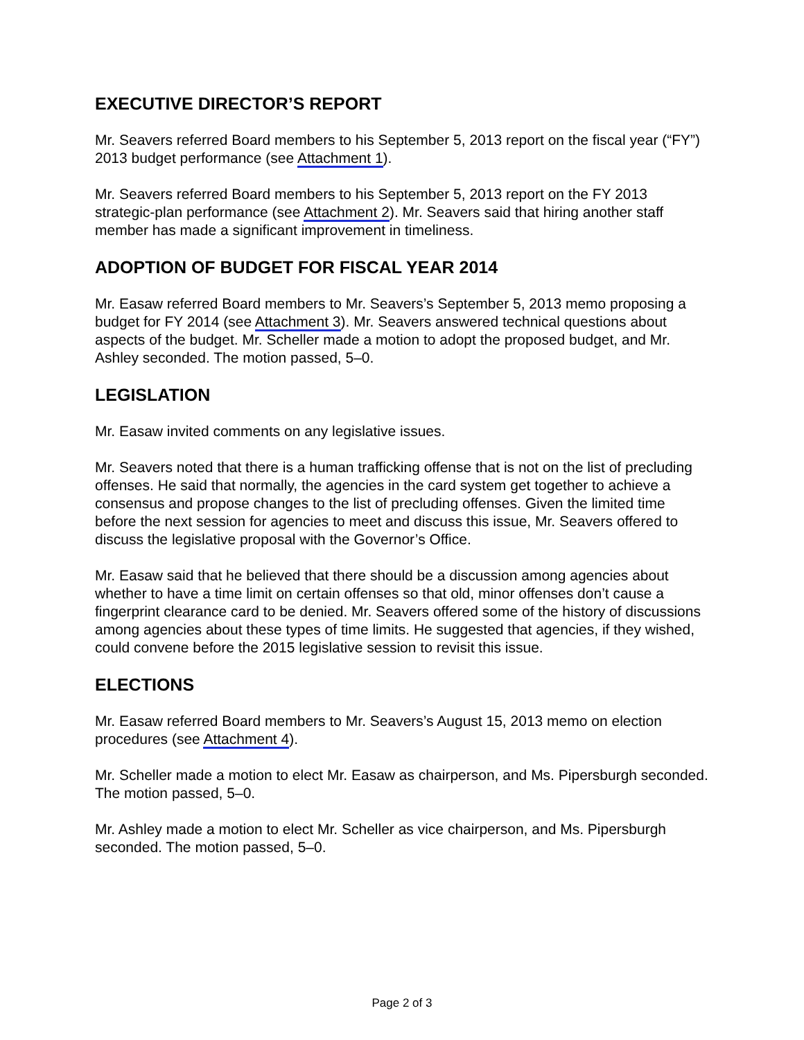EXECUTIVE DIRECTOR’S REPORT
Mr. Seavers referred Board members to his September 5, 2013 report on the fiscal year (“FY”) 2013 budget performance (see Attachment 1).
Mr. Seavers referred Board members to his September 5, 2013 report on the FY 2013 strategic-plan performance (see Attachment 2). Mr. Seavers said that hiring another staff member has made a significant improvement in timeliness.
ADOPTION OF BUDGET FOR FISCAL YEAR 2014
Mr. Easaw referred Board members to Mr. Seavers’s September 5, 2013 memo proposing a budget for FY 2014 (see Attachment 3). Mr. Seavers answered technical questions about aspects of the budget. Mr. Scheller made a motion to adopt the proposed budget, and Mr. Ashley seconded. The motion passed, 5–0.
LEGISLATION
Mr. Easaw invited comments on any legislative issues.
Mr. Seavers noted that there is a human trafficking offense that is not on the list of precluding offenses. He said that normally, the agencies in the card system get together to achieve a consensus and propose changes to the list of precluding offenses. Given the limited time before the next session for agencies to meet and discuss this issue, Mr. Seavers offered to discuss the legislative proposal with the Governor’s Office.
Mr. Easaw said that he believed that there should be a discussion among agencies about whether to have a time limit on certain offenses so that old, minor offenses don’t cause a fingerprint clearance card to be denied. Mr. Seavers offered some of the history of discussions among agencies about these types of time limits. He suggested that agencies, if they wished, could convene before the 2015 legislative session to revisit this issue.
ELECTIONS
Mr. Easaw referred Board members to Mr. Seavers’s August 15, 2013 memo on election procedures (see Attachment 4).
Mr. Scheller made a motion to elect Mr. Easaw as chairperson, and Ms. Pipersburgh seconded. The motion passed, 5–0.
Mr. Ashley made a motion to elect Mr. Scheller as vice chairperson, and Ms. Pipersburgh seconded. The motion passed, 5–0.
Page 2 of 3